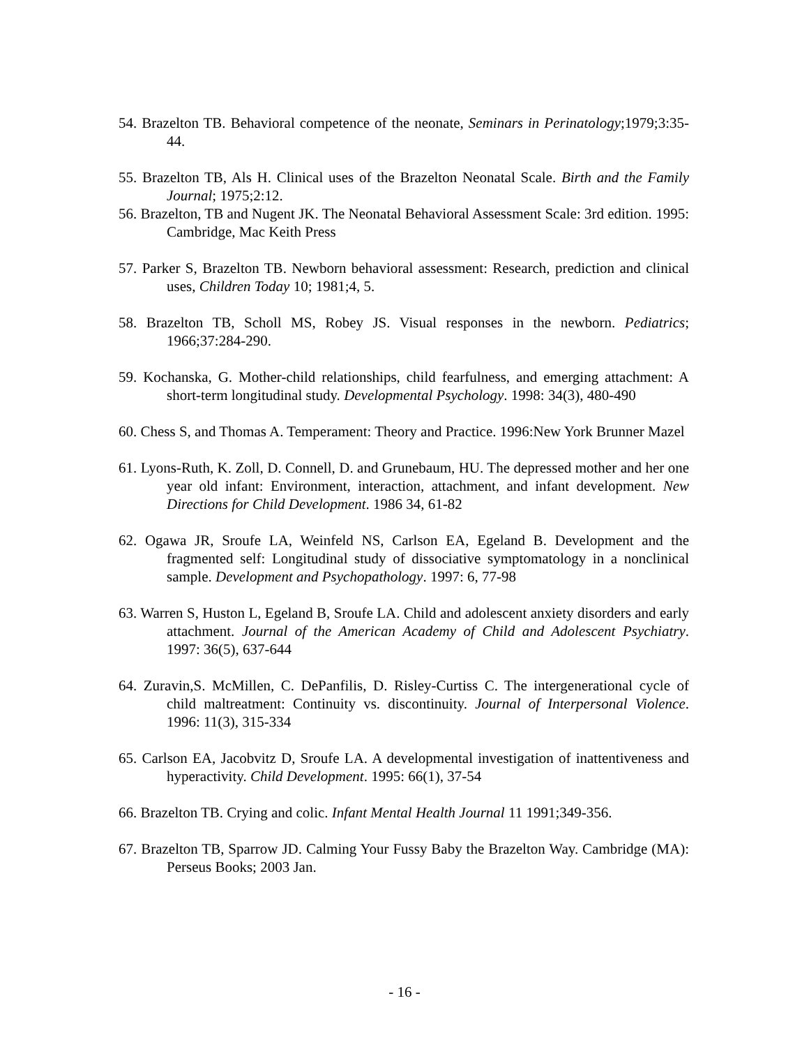54. Brazelton TB. Behavioral competence of the neonate, Seminars in Perinatology;1979;3:35-44.
55. Brazelton TB, Als H. Clinical uses of the Brazelton Neonatal Scale. Birth and the Family Journal; 1975;2:12.
56. Brazelton, TB and Nugent JK. The Neonatal Behavioral Assessment Scale: 3rd edition. 1995: Cambridge, Mac Keith Press
57. Parker S, Brazelton TB. Newborn behavioral assessment: Research, prediction and clinical uses, Children Today 10; 1981;4, 5.
58. Brazelton TB, Scholl MS, Robey JS. Visual responses in the newborn. Pediatrics; 1966;37:284-290.
59. Kochanska, G. Mother-child relationships, child fearfulness, and emerging attachment: A short-term longitudinal study. Developmental Psychology. 1998: 34(3), 480-490
60. Chess S, and Thomas A. Temperament: Theory and Practice. 1996:New York Brunner Mazel
61. Lyons-Ruth, K. Zoll, D. Connell, D. and Grunebaum, HU. The depressed mother and her one year old infant: Environment, interaction, attachment, and infant development. New Directions for Child Development. 1986 34, 61-82
62. Ogawa JR, Sroufe LA, Weinfeld NS, Carlson EA, Egeland B. Development and the fragmented self: Longitudinal study of dissociative symptomatology in a nonclinical sample. Development and Psychopathology. 1997: 6, 77-98
63. Warren S, Huston L, Egeland B, Sroufe LA. Child and adolescent anxiety disorders and early attachment. Journal of the American Academy of Child and Adolescent Psychiatry. 1997: 36(5), 637-644
64. Zuravin,S. McMillen, C. DePanfilis, D. Risley-Curtiss C. The intergenerational cycle of child maltreatment: Continuity vs. discontinuity. Journal of Interpersonal Violence. 1996: 11(3), 315-334
65. Carlson EA, Jacobvitz D, Sroufe LA. A developmental investigation of inattentiveness and hyperactivity. Child Development. 1995: 66(1), 37-54
66. Brazelton TB. Crying and colic. Infant Mental Health Journal 11 1991;349-356.
67. Brazelton TB, Sparrow JD. Calming Your Fussy Baby the Brazelton Way. Cambridge (MA): Perseus Books; 2003 Jan.
- 16 -